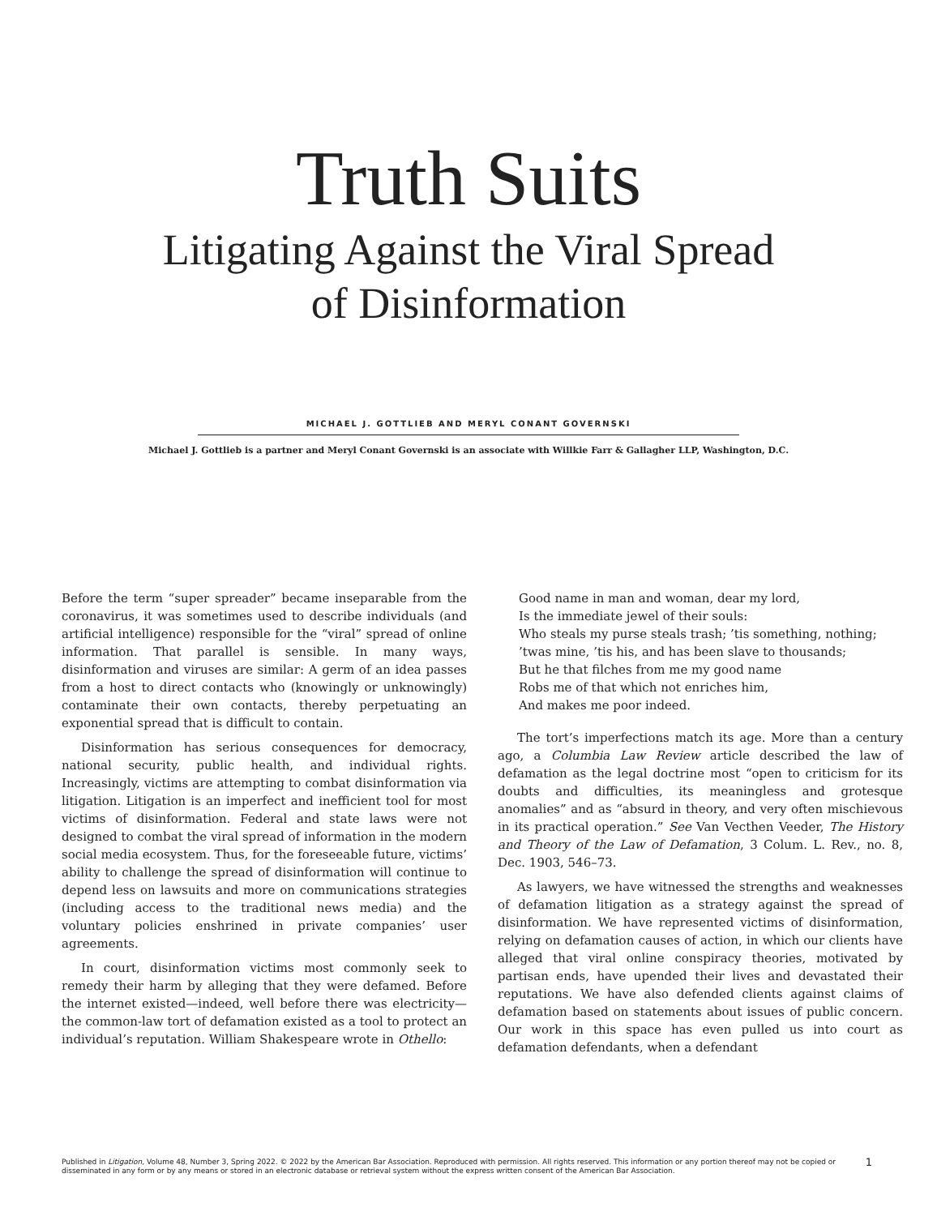Truth Suits
Litigating Against the Viral Spread
of Disinformation
MICHAEL J. GOTTLIEB AND MERYL CONANT GOVERNSKI
Michael J. Gottlieb is a partner and Meryl Conant Governski is an associate with Willkie Farr & Gallagher LLP, Washington, D.C.
Before the term “super spreader” became inseparable from the coronavirus, it was sometimes used to describe individuals (and artificial intelligence) responsible for the “viral” spread of online information. That parallel is sensible. In many ways, disinformation and viruses are similar: A germ of an idea passes from a host to direct contacts who (knowingly or unknowingly) contaminate their own contacts, thereby perpetuating an exponential spread that is difficult to contain.
Disinformation has serious consequences for democracy, national security, public health, and individual rights. Increasingly, victims are attempting to combat disinformation via litigation. Litigation is an imperfect and inefficient tool for most victims of disinformation. Federal and state laws were not designed to combat the viral spread of information in the modern social media ecosystem. Thus, for the foreseeable future, victims’ ability to challenge the spread of disinformation will continue to depend less on lawsuits and more on communications strategies (including access to the traditional news media) and the voluntary policies enshrined in private companies’ user agreements.
In court, disinformation victims most commonly seek to remedy their harm by alleging that they were defamed. Before the internet existed—indeed, well before there was electricity—the common-law tort of defamation existed as a tool to protect an individual’s reputation. William Shakespeare wrote in Othello:
Good name in man and woman, dear my lord,
Is the immediate jewel of their souls:
Who steals my purse steals trash; ’tis something, nothing;
’twas mine, ’tis his, and has been slave to thousands;
But he that filches from me my good name
Robs me of that which not enriches him,
And makes me poor indeed.
The tort’s imperfections match its age. More than a century ago, a Columbia Law Review article described the law of defamation as the legal doctrine most “open to criticism for its doubts and difficulties, its meaningless and grotesque anomalies” and as “absurd in theory, and very often mischievous in its practical operation.” See Van Vecthen Veeder, The History and Theory of the Law of Defamation, 3 Colum. L. Rev., no. 8, Dec. 1903, 546–73.
As lawyers, we have witnessed the strengths and weaknesses of defamation litigation as a strategy against the spread of disinformation. We have represented victims of disinformation, relying on defamation causes of action, in which our clients have alleged that viral online conspiracy theories, motivated by partisan ends, have upended their lives and devastated their reputations. We have also defended clients against claims of defamation based on statements about issues of public concern. Our work in this space has even pulled us into court as defamation defendants, when a defendant
Published in Litigation, Volume 48, Number 3, Spring 2022. © 2022 by the American Bar Association. Reproduced with permission. All rights reserved. This information or any portion thereof may not be copied or disseminated in any form or by any means or stored in an electronic database or retrieval system without the express written consent of the American Bar Association.
1